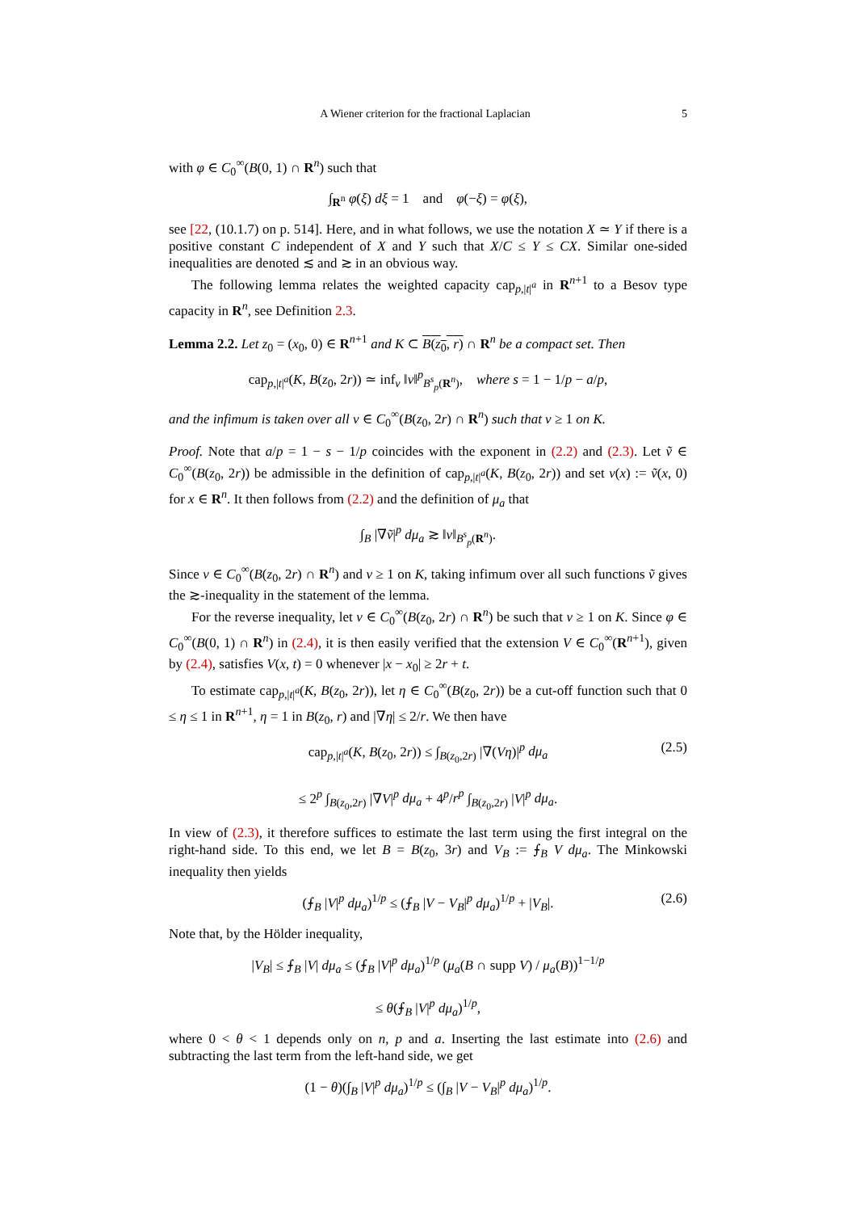A Wiener criterion for the fractional Laplacian 5
with φ ∈ C<sub>0</sub><sup>∞</sup>(B(0, 1) ∩ R<sup>n</sup>) such that
∫<sub>R<sup>n</sup></sub> φ(ξ) dξ = 1 and φ(−ξ) = φ(ξ),
see [22, (10.1.7) on p. 514]. Here, and in what follows, we use the notation X ≃ Y if there is a positive constant C independent of X and Y such that X/C ≤ Y ≤ CX. Similar one-sided inequalities are denoted ≲ and ≳ in an obvious way.
The following lemma relates the weighted capacity cap<sub>p,|t|<sup>a</sup></sub> in R<sup>n+1</sup> to a Besov type capacity in R<sup>n</sup>, see Definition 2.3.
Lemma 2.2. Let z<sub>0</sub> = (x<sub>0</sub>, 0) ∈ R<sup>n+1</sup> and K ⊂ B(z<sub>0</sub>, r) ∩ R<sup>n</sup> be a compact set. Then
cap<sub>p,|t|<sup>a</sup></sub>(K, B(z<sub>0</sub>, 2r)) ≃ inf<sub>v</sub> ‖v‖<sup>p</sup><sub>B<sup>s</sup><sub>p</sub>(R<sup>n</sup>)</sub>, where s = 1 − 1/p − a/p,
and the infimum is taken over all v ∈ C<sub>0</sub><sup>∞</sup>(B(z<sub>0</sub>, 2r) ∩ R<sup>n</sup>) such that v ≥ 1 on K.
Proof. Note that a/p = 1 − s − 1/p coincides with the exponent in (2.2) and (2.3). Let ṽ ∈ C<sub>0</sub><sup>∞</sup>(B(z<sub>0</sub>, 2r)) be admissible in the definition of cap<sub>p,|t|<sup>a</sup></sub>(K, B(z<sub>0</sub>, 2r)) and set v(x) := ṽ(x, 0) for x ∈ R<sup>n</sup>. It then follows from (2.2) and the definition of μ<sub>a</sub> that
∫<sub>B</sub> |∇ṽ|<sup>p</sup> dμ<sub>a</sub> ≳ ‖v‖<sub>B<sup>s</sup><sub>p</sub>(R<sup>n</sup>)</sub>.
Since v ∈ C<sub>0</sub><sup>∞</sup>(B(z<sub>0</sub>, 2r) ∩ R<sup>n</sup>) and v ≥ 1 on K, taking infimum over all such functions ṽ gives the ≳-inequality in the statement of the lemma.
For the reverse inequality, let v ∈ C<sub>0</sub><sup>∞</sup>(B(z<sub>0</sub>, 2r) ∩ R<sup>n</sup>) be such that v ≥ 1 on K. Since φ ∈ C<sub>0</sub><sup>∞</sup>(B(0, 1) ∩ R<sup>n</sup>) in (2.4), it is then easily verified that the extension V ∈ C<sub>0</sub><sup>∞</sup>(R<sup>n+1</sup>), given by (2.4), satisfies V(x, t) = 0 whenever |x − x<sub>0</sub>| ≥ 2r + t.
To estimate cap<sub>p,|t|<sup>a</sup></sub>(K, B(z<sub>0</sub>, 2r)), let η ∈ C<sub>0</sub><sup>∞</sup>(B(z<sub>0</sub>, 2r)) be a cut-off function such that 0 ≤ η ≤ 1 in R<sup>n+1</sup>, η = 1 in B(z<sub>0</sub>, r) and |∇η| ≤ 2/r. We then have
cap<sub>p,|t|<sup>a</sup></sub>(K, B(z<sub>0</sub>, 2r)) ≤ ∫<sub>B(z<sub>0</sub>,2r)</sub> |∇(Vη)|<sup>p</sup> dμ<sub>a</sub> (2.5)
≤ 2<sup>p</sup> ∫<sub>B(z<sub>0</sub>,2r)</sub> |∇V|<sup>p</sup> dμ<sub>a</sub> + 4<sup>p</sup>/r<sup>p</sup> ∫<sub>B(z<sub>0</sub>,2r)</sub> |V|<sup>p</sup> dμ<sub>a</sub>.
In view of (2.3), it therefore suffices to estimate the last term using the first integral on the right-hand side. To this end, we let B = B(z<sub>0</sub>, 3r) and V<sub>B</sub> := ⨍<sub>B</sub> V dμ<sub>a</sub>. The Minkowski inequality then yields
(⨍<sub>B</sub> |V|<sup>p</sup> dμ<sub>a</sub>)<sup>1/p</sup> ≤ (⨍<sub>B</sub> |V − V<sub>B</sub>|<sup>p</sup> dμ<sub>a</sub>)<sup>1/p</sup> + |V<sub>B</sub>|. (2.6)
Note that, by the Hölder inequality,
|V<sub>B</sub>| ≤ ⨍<sub>B</sub> |V| dμ<sub>a</sub> ≤ (⨍<sub>B</sub> |V|<sup>p</sup> dμ<sub>a</sub>)<sup>1/p</sup> (μ<sub>a</sub>(B ∩ supp V) / μ<sub>a</sub>(B))<sup>1−1/p</sup>
≤ θ(⨍<sub>B</sub> |V|<sup>p</sup> dμ<sub>a</sub>)<sup>1/p</sup>,
where 0 < θ < 1 depends only on n, p and a. Inserting the last estimate into (2.6) and subtracting the last term from the left-hand side, we get
(1 − θ)(∫<sub>B</sub> |V|<sup>p</sup> dμ<sub>a</sub>)<sup>1/p</sup> ≤ (∫<sub>B</sub> |V − V<sub>B</sub>|<sup>p</sup> dμ<sub>a</sub>)<sup>1/p</sup>.